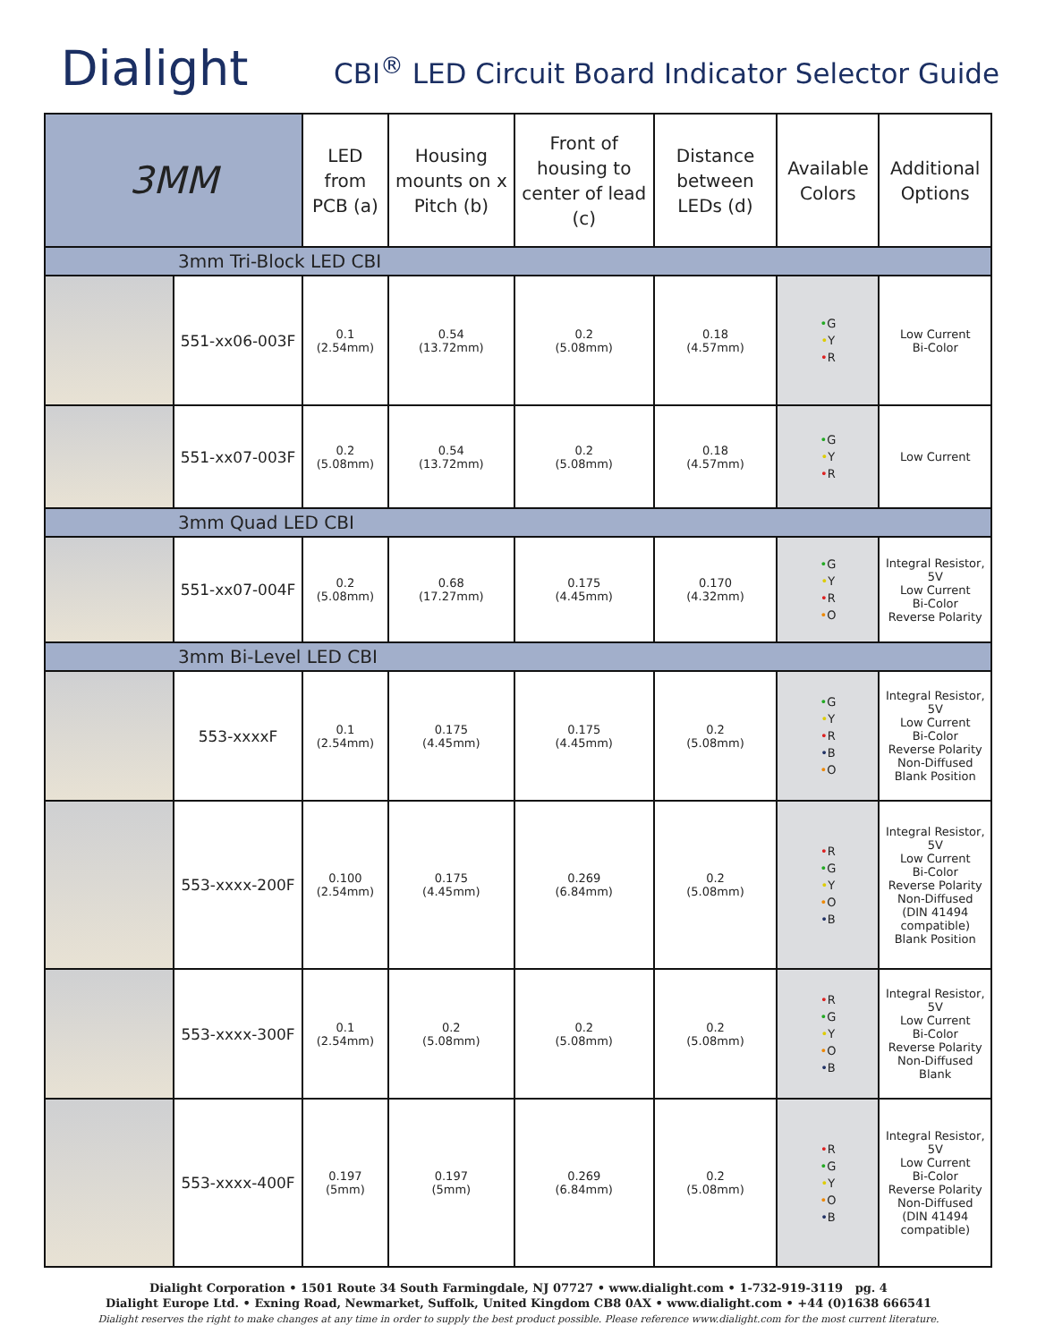Dialight
CBI<sup>®</sup> LED Circuit Board Indicator Selector Guide
| 3MM | | LED from PCB (a) | Housing mounts on x Pitch (b) | Front of housing to center of lead (c) | Distance between LEDs (d) | Available Colors | Additional Options |
| --- | --- | --- | --- | --- | --- | --- | --- |
| 3mm Tri-Block LED CBI | | | | | | | |
| | 551-xx06-003F | 0.1 (2.54mm) | 0.54 (13.72mm) | 0.2 (5.08mm) | 0.18 (4.57mm) | • G • Y • R | Low Current Bi-Color |
| | 551-xx07-003F | 0.2 (5.08mm) | 0.54 (13.72mm) | 0.2 (5.08mm) | 0.18 (4.57mm) | • G • Y • R | Low Current |
| 3mm Quad LED CBI | | | | | | | |
| | 551-xx07-004F | 0.2 (5.08mm) | 0.68 (17.27mm) | 0.175 (4.45mm) | 0.170 (4.32mm) | • G • Y • R • O | Integral Resistor, 5V Low Current Bi-Color Reverse Polarity |
| 3mm Bi-Level LED CBI | | | | | | | |
| | 553-xxxxF | 0.1 (2.54mm) | 0.175 (4.45mm) | 0.175 (4.45mm) | 0.2 (5.08mm) | • G • Y • R • B • O | Integral Resistor, 5V Low Current Bi-Color Reverse Polarity Non-Diffused Blank Position |
| | 553-xxxx-200F | 0.100 (2.54mm) | 0.175 (4.45mm) | 0.269 (6.84mm) | 0.2 (5.08mm) | • R • G • Y • O • B | Integral Resistor, 5V Low Current Bi-Color Reverse Polarity Non-Diffused (DIN 41494 compatible) Blank Position |
| | 553-xxxx-300F | 0.1 (2.54mm) | 0.2 (5.08mm) | 0.2 (5.08mm) | 0.2 (5.08mm) | • R • G • Y • O • B | Integral Resistor, 5V Low Current Bi-Color Reverse Polarity Non-Diffused Blank |
| | 553-xxxx-400F | 0.197 (5mm) | 0.197 (5mm) | 0.269 (6.84mm) | 0.2 (5.08mm) | • R • G • Y • O • B | Integral Resistor, 5V Low Current Bi-Color Reverse Polarity Non-Diffused (DIN 41494 compatible) |
Dialight Corporation • 1501 Route 34 South Farmingdale, NJ 07727 • www.dialight.com • 1-732-919-3119 pg. 4
Dialight Europe Ltd. • Exning Road, Newmarket, Suffolk, United Kingdom CB8 0AX • www.dialight.com • +44 (0)1638 666541
Dialight reserves the right to make changes at any time in order to supply the best product possible. Please reference www.dialight.com for the most current literature.